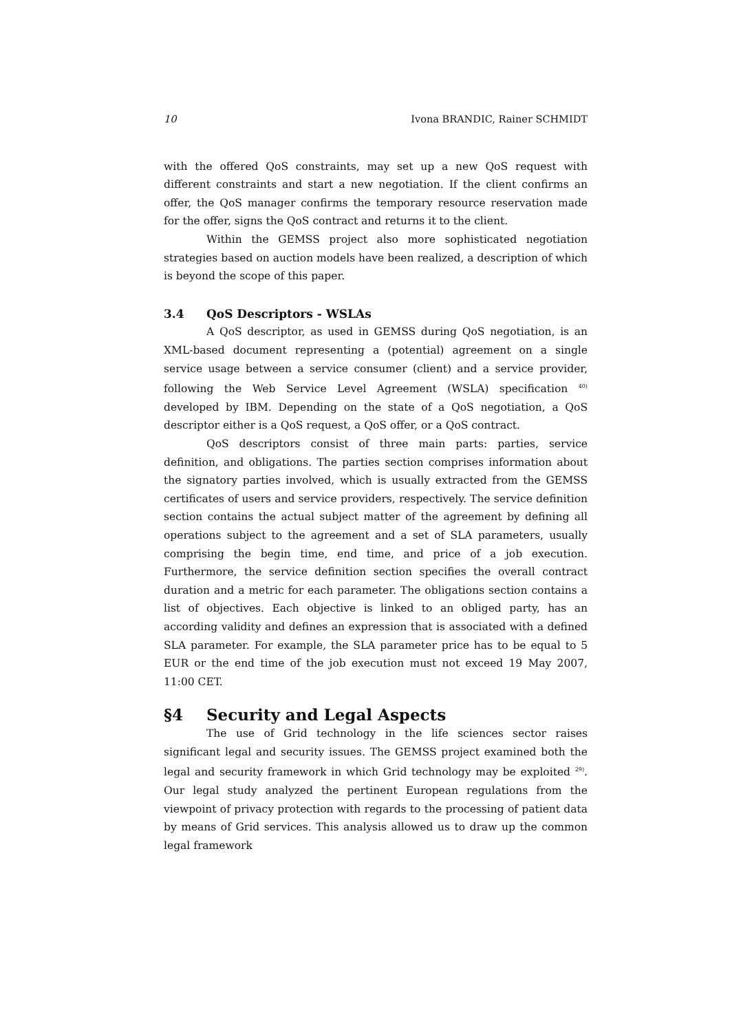10 Ivona BRANDIC, Rainer SCHMIDT
with the offered QoS constraints, may set up a new QoS request with different constraints and start a new negotiation. If the client confirms an offer, the QoS manager confirms the temporary resource reservation made for the offer, signs the QoS contract and returns it to the client.
Within the GEMSS project also more sophisticated negotiation strategies based on auction models have been realized, a description of which is beyond the scope of this paper.
3.4 QoS Descriptors - WSLAs
A QoS descriptor, as used in GEMSS during QoS negotiation, is an XML-based document representing a (potential) agreement on a single service usage between a service consumer (client) and a service provider, following the Web Service Level Agreement (WSLA) specification <sup>40)</sup> developed by IBM. Depending on the state of a QoS negotiation, a QoS descriptor either is a QoS request, a QoS offer, or a QoS contract.
QoS descriptors consist of three main parts: parties, service definition, and obligations. The parties section comprises information about the signatory parties involved, which is usually extracted from the GEMSS certificates of users and service providers, respectively. The service definition section contains the actual subject matter of the agreement by defining all operations subject to the agreement and a set of SLA parameters, usually comprising the begin time, end time, and price of a job execution. Furthermore, the service definition section specifies the overall contract duration and a metric for each parameter. The obligations section contains a list of objectives. Each objective is linked to an obliged party, has an according validity and defines an expression that is associated with a defined SLA parameter. For example, the SLA parameter price has to be equal to 5 EUR or the end time of the job execution must not exceed 19 May 2007, 11:00 CET.
§4 Security and Legal Aspects
The use of Grid technology in the life sciences sector raises significant legal and security issues. The GEMSS project examined both the legal and security framework in which Grid technology may be exploited <sup>29)</sup>. Our legal study analyzed the pertinent European regulations from the viewpoint of privacy protection with regards to the processing of patient data by means of Grid services. This analysis allowed us to draw up the common legal framework